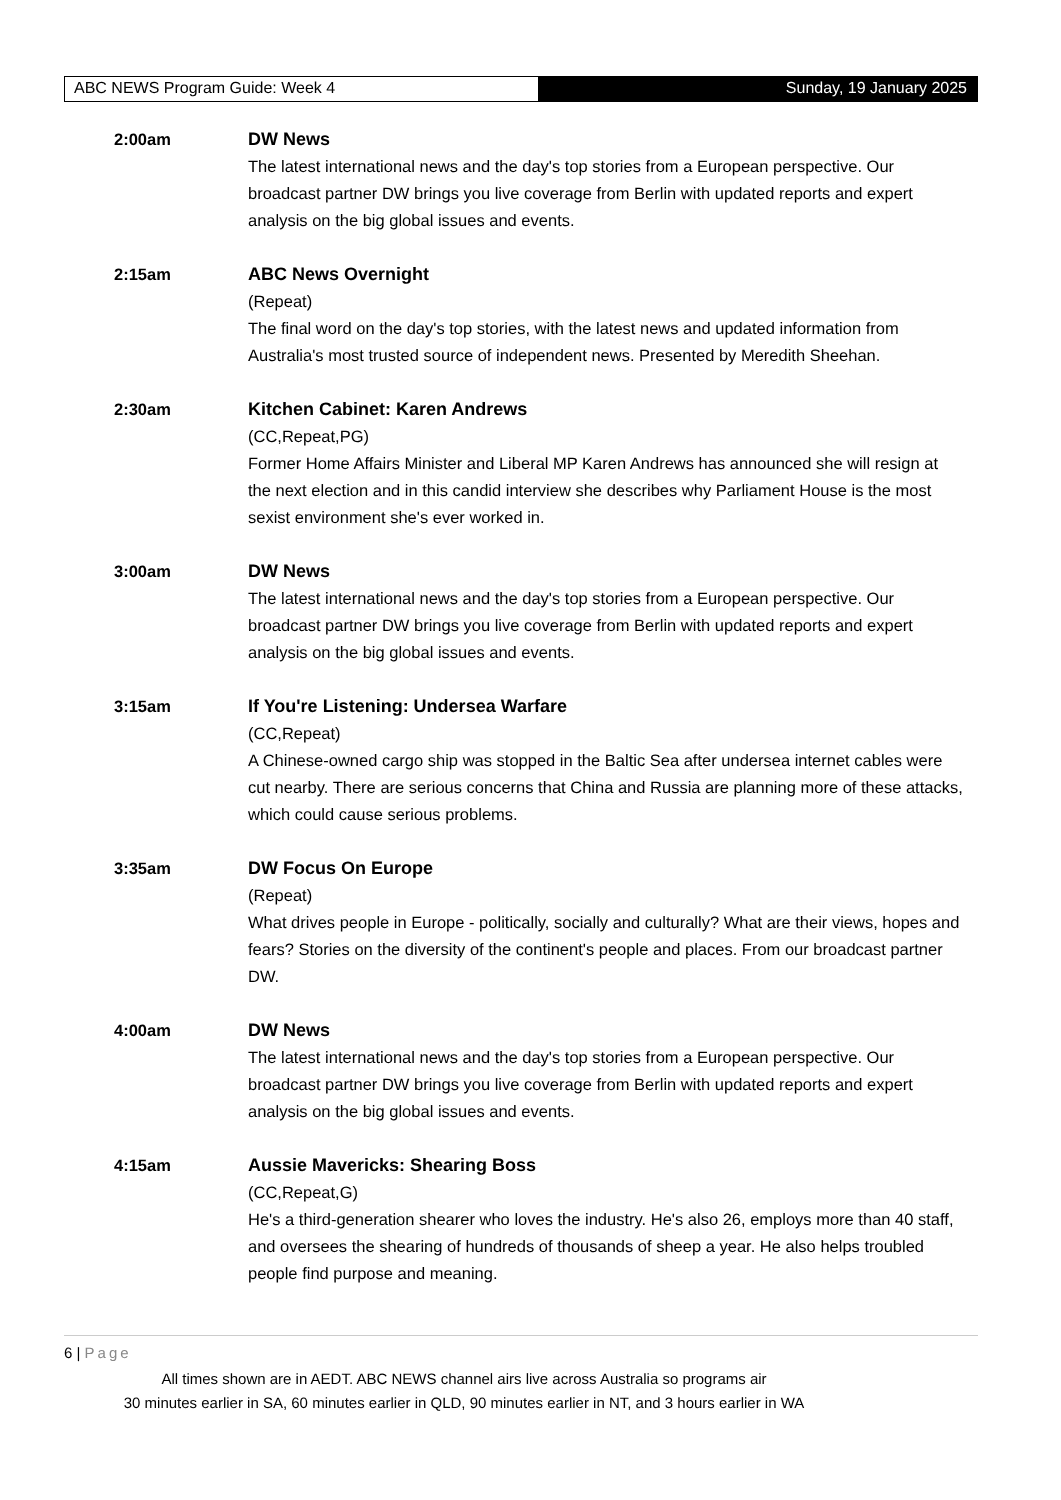ABC NEWS Program Guide: Week 4 Sunday, 19 January 2025
2:00am DW News
The latest international news and the day's top stories from a European perspective. Our broadcast partner DW brings you live coverage from Berlin with updated reports and expert analysis on the big global issues and events.
2:15am ABC News Overnight
(Repeat)
The final word on the day's top stories, with the latest news and updated information from Australia's most trusted source of independent news. Presented by Meredith Sheehan.
2:30am Kitchen Cabinet: Karen Andrews
(CC,Repeat,PG)
Former Home Affairs Minister and Liberal MP Karen Andrews has announced she will resign at the next election and in this candid interview she describes why Parliament House is the most sexist environment she's ever worked in.
3:00am DW News
The latest international news and the day's top stories from a European perspective. Our broadcast partner DW brings you live coverage from Berlin with updated reports and expert analysis on the big global issues and events.
3:15am If You're Listening: Undersea Warfare
(CC,Repeat)
A Chinese-owned cargo ship was stopped in the Baltic Sea after undersea internet cables were cut nearby. There are serious concerns that China and Russia are planning more of these attacks, which could cause serious problems.
3:35am DW Focus On Europe
(Repeat)
What drives people in Europe - politically, socially and culturally? What are their views, hopes and fears? Stories on the diversity of the continent's people and places. From our broadcast partner DW.
4:00am DW News
The latest international news and the day's top stories from a European perspective. Our broadcast partner DW brings you live coverage from Berlin with updated reports and expert analysis on the big global issues and events.
4:15am Aussie Mavericks: Shearing Boss
(CC,Repeat,G)
He's a third-generation shearer who loves the industry. He's also 26, employs more than 40 staff, and oversees the shearing of hundreds of thousands of sheep a year. He also helps troubled people find purpose and meaning.
6 | Page
All times shown are in AEDT. ABC NEWS channel airs live across Australia so programs air
30 minutes earlier in SA, 60 minutes earlier in QLD, 90 minutes earlier in NT, and 3 hours earlier in WA